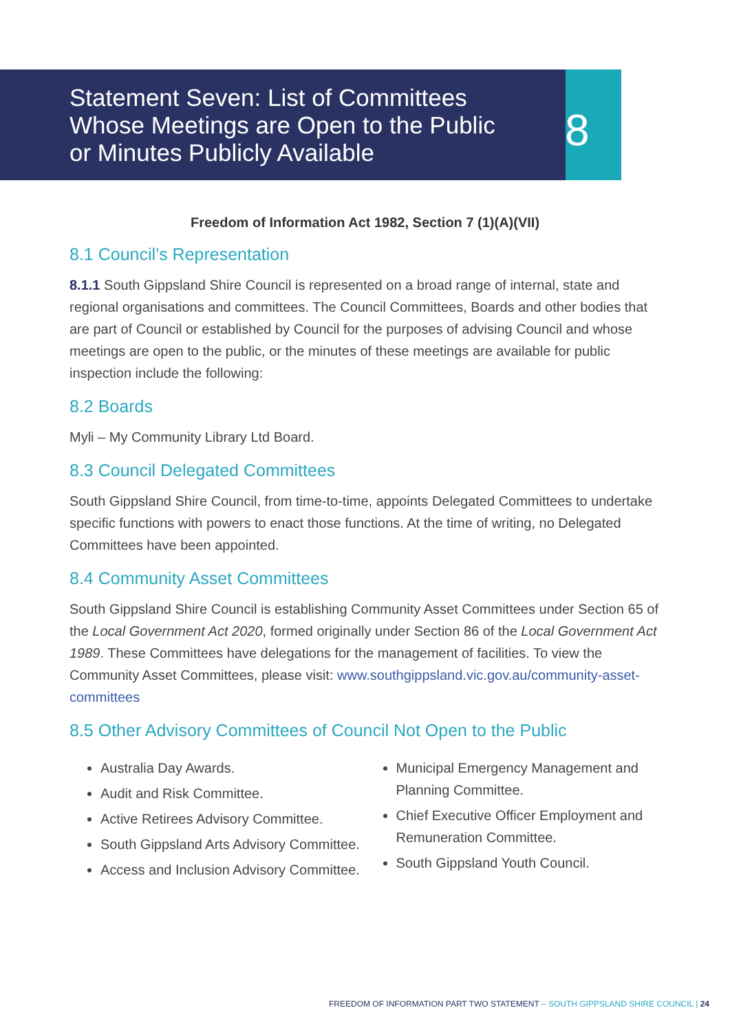Statement Seven: List of Committees Whose Meetings are Open to the Public or Minutes Publicly Available
8
Freedom of Information Act 1982, Section 7 (1)(A)(VII)
8.1 Council’s Representation
8.1.1 South Gippsland Shire Council is represented on a broad range of internal, state and regional organisations and committees. The Council Committees, Boards and other bodies that are part of Council or established by Council for the purposes of advising Council and whose meetings are open to the public, or the minutes of these meetings are available for public inspection include the following:
8.2 Boards
Myli – My Community Library Ltd Board.
8.3 Council Delegated Committees
South Gippsland Shire Council, from time-to-time, appoints Delegated Committees to undertake specific functions with powers to enact those functions. At the time of writing, no Delegated Committees have been appointed.
8.4 Community Asset Committees
South Gippsland Shire Council is establishing Community Asset Committees under Section 65 of the Local Government Act 2020, formed originally under Section 86 of the Local Government Act 1989. These Committees have delegations for the management of facilities. To view the Community Asset Committees, please visit: www.southgippsland.vic.gov.au/community-asset-committees
8.5 Other Advisory Committees of Council Not Open to the Public
Australia Day Awards.
Audit and Risk Committee.
Active Retirees Advisory Committee.
South Gippsland Arts Advisory Committee.
Access and Inclusion Advisory Committee.
Municipal Emergency Management and Planning Committee.
Chief Executive Officer Employment and Remuneration Committee.
South Gippsland Youth Council.
FREEDOM OF INFORMATION PART TWO STATEMENT – SOUTH GIPPSLAND SHIRE COUNCIL | 24